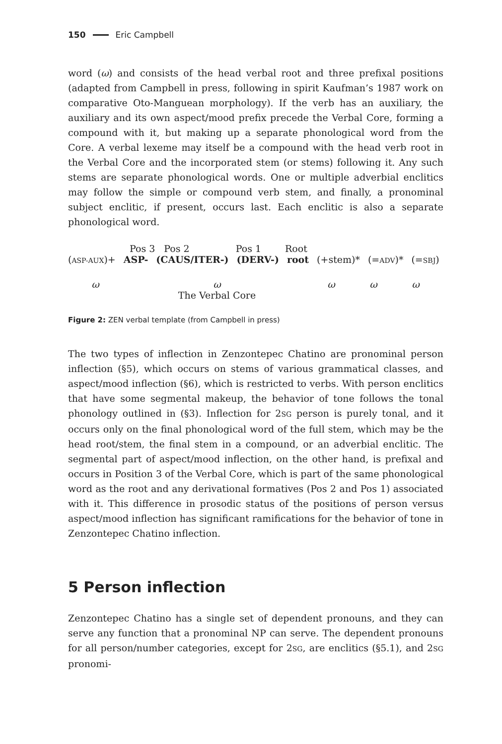150 Eric Campbell
word (ω) and consists of the head verbal root and three prefixal positions (adapted from Campbell in press, following in spirit Kaufman’s 1987 work on comparative Oto-Manguean morphology). If the verb has an auxiliary, the auxiliary and its own aspect/mood prefix precede the Verbal Core, forming a compound with it, but making up a separate phonological word from the Core. A verbal lexeme may itself be a compound with the head verb root in the Verbal Core and the incorporated stem (or stems) following it. Any such stems are separate phonological words. One or multiple adverbial enclitics may follow the simple or compound verb stem, and finally, a pronominal subject enclitic, if present, occurs last. Each enclitic is also a separate phonological word.
Pos 3 Pos 2 Pos 1 Root
(ASP-AUX)+ ASP- (CAUS/ITER-) (DERV-) root (+stem)* (=ADV)* (=SBJ)
ω ω
The Verbal Core ω ω ω
Figure 2: ZEN verbal template (from Campbell in press)
The two types of inflection in Zenzontepec Chatino are pronominal person inflection (§5), which occurs on stems of various grammatical classes, and aspect/mood inflection (§6), which is restricted to verbs. With person enclitics that have some segmental makeup, the behavior of tone follows the tonal phonology outlined in (§3). Inflection for 2SG person is purely tonal, and it occurs only on the final phonological word of the full stem, which may be the head root/stem, the final stem in a compound, or an adverbial enclitic. The segmental part of aspect/mood inflection, on the other hand, is prefixal and occurs in Position 3 of the Verbal Core, which is part of the same phonological word as the root and any derivational formatives (Pos 2 and Pos 1) associated with it. This difference in prosodic status of the positions of person versus aspect/mood inflection has significant ramifications for the behavior of tone in Zenzontepec Chatino inflection.
5 Person inflection
Zenzontepec Chatino has a single set of dependent pronouns, and they can serve any function that a pronominal NP can serve. The dependent pronouns for all person/number categories, except for 2SG, are enclitics (§5.1), and 2SG pronomi-